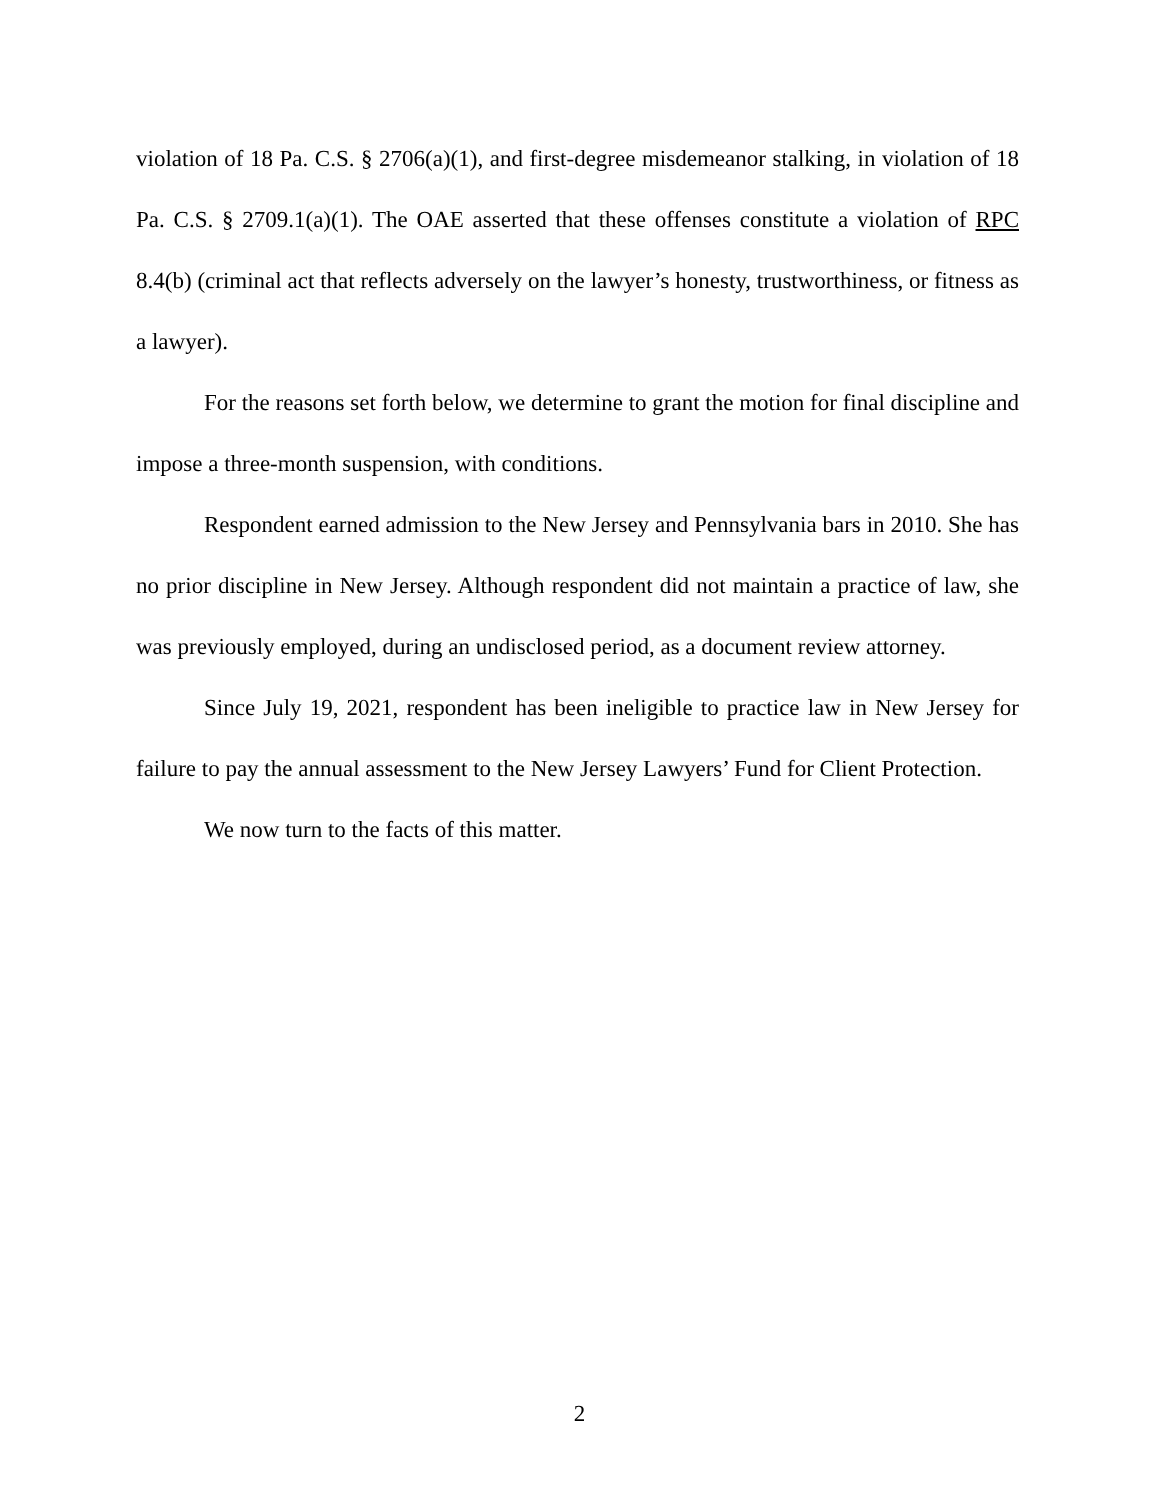violation of 18 Pa. C.S. § 2706(a)(1), and first-degree misdemeanor stalking, in violation of 18 Pa. C.S. § 2709.1(a)(1). The OAE asserted that these offenses constitute a violation of RPC 8.4(b) (criminal act that reflects adversely on the lawyer’s honesty, trustworthiness, or fitness as a lawyer).
For the reasons set forth below, we determine to grant the motion for final discipline and impose a three-month suspension, with conditions.
Respondent earned admission to the New Jersey and Pennsylvania bars in 2010. She has no prior discipline in New Jersey. Although respondent did not maintain a practice of law, she was previously employed, during an undisclosed period, as a document review attorney.
Since July 19, 2021, respondent has been ineligible to practice law in New Jersey for failure to pay the annual assessment to the New Jersey Lawyers’ Fund for Client Protection.
We now turn to the facts of this matter.
2